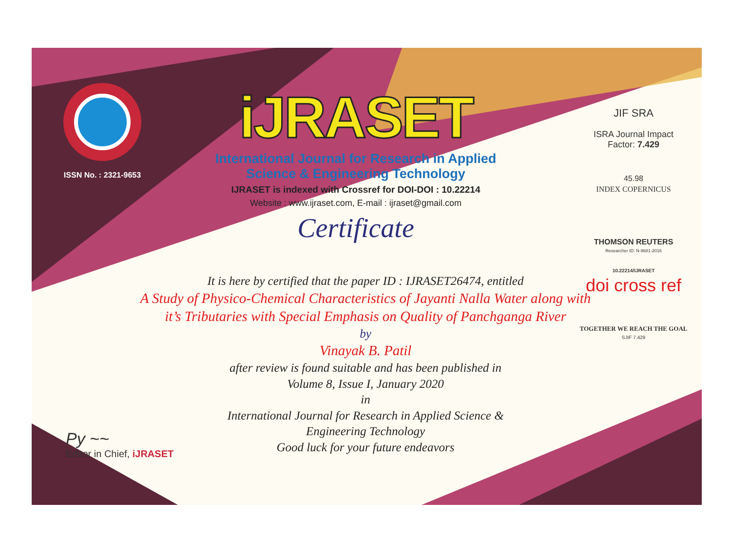ISSN No. : 2321-9653
iJRASET
International Journal for Research in Applied
Science & Engineering Technology
IJRASET is indexed with Crossref for DOI-DOI : 10.22214
Website : www.ijraset.com, E-mail : ijraset@gmail.com
Certificate
It is here by certified that the paper ID : IJRASET26474, entitled
A Study of Physico-Chemical Characteristics of Jayanti Nalla Water along with it’s Tributaries with Special Emphasis on Quality of Panchganga River
by
Vinayak B. Patil
after review is found suitable and has been published in
Volume 8, Issue I, January 2020
in
International Journal for Research in Applied Science &
Engineering Technology
Good luck for your future endeavors
JIF SRA
ISRA Journal Impact
Factor: 7.429
45.98
INDEX COPERNICUS
THOMSON REUTERS
Researcher ID: N-9681-2016
10.22214/IJRASET
doi cross ref
TOGETHER WE REACH THE GOAL
SJIF 7.429
Py ~~
Editor in Chief, iJRASET